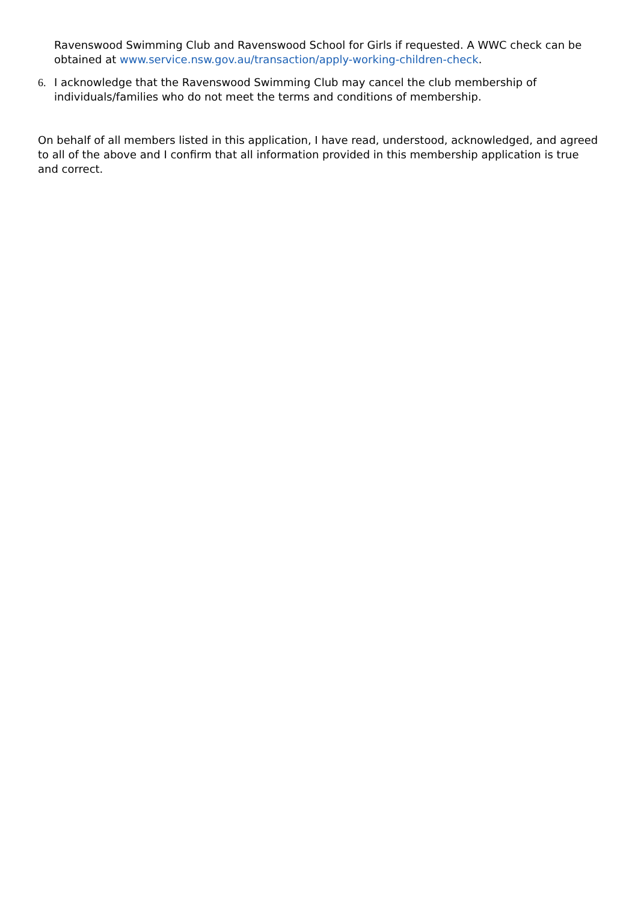Ravenswood Swimming Club and Ravenswood School for Girls if requested. A WWC check can be obtained at www.service.nsw.gov.au/transaction/apply-working-children-check.
6. I acknowledge that the Ravenswood Swimming Club may cancel the club membership of individuals/families who do not meet the terms and conditions of membership.
On behalf of all members listed in this application, I have read, understood, acknowledged, and agreed to all of the above and I confirm that all information provided in this membership application is true and correct.